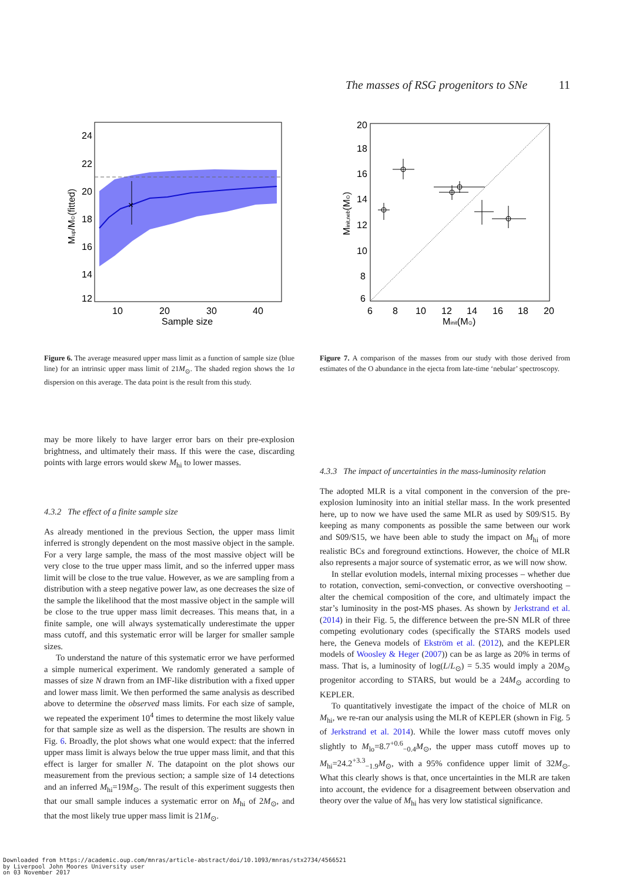The masses of RSG progenitors to SNe 11
×
24
22
20
18
16
14
12
10
20
30
40
Sample size
Mup/M⊙(fitted)
20
18
16
14
12
10
8
6
6
8
10
12
14
16
18
20
Minit(M⊙)
Minit,neb(M⊙)
Figure 6. The average measured upper mass limit as a function of sample size (blue line) for an intrinsic upper mass limit of 21M<sub>⊙</sub>. The shaded region shows the 1σ dispersion on this average. The data point is the result from this study.
Figure 7. A comparison of the masses from our study with those derived from estimates of the O abundance in the ejecta from late-time ‘nebular’ spectroscopy.
may be more likely to have larger error bars on their pre-explosion brightness, and ultimately their mass. If this were the case, discarding points with large errors would skew M<sub>hi</sub> to lower masses.
4.3.2 The effect of a finite sample size
As already mentioned in the previous Section, the upper mass limit inferred is strongly dependent on the most massive object in the sample. For a very large sample, the mass of the most massive object will be very close to the true upper mass limit, and so the inferred upper mass limit will be close to the true value. However, as we are sampling from a distribution with a steep negative power law, as one decreases the size of the sample the likelihood that the most massive object in the sample will be close to the true upper mass limit decreases. This means that, in a finite sample, one will always systematically underestimate the upper mass cutoff, and this systematic error will be larger for smaller sample sizes.
To understand the nature of this systematic error we have performed a simple numerical experiment. We randomly generated a sample of masses of size N drawn from an IMF-like distribution with a fixed upper and lower mass limit. We then performed the same analysis as described above to determine the observed mass limits. For each size of sample, we repeated the experiment 10<sup>4</sup> times to determine the most likely value for that sample size as well as the dispersion. The results are shown in Fig. 6. Broadly, the plot shows what one would expect: that the inferred upper mass limit is always below the true upper mass limit, and that this effect is larger for smaller N. The datapoint on the plot shows our measurement from the previous section; a sample size of 14 detections and an inferred M<sub>hi</sub>=19M<sub>⊙</sub>. The result of this experiment suggests then that our small sample induces a systematic error on M<sub>hi</sub> of 2M<sub>⊙</sub>, and that the most likely true upper mass limit is 21M<sub>⊙</sub>.
4.3.3 The impact of uncertainties in the mass-luminosity relation
The adopted MLR is a vital component in the conversion of the pre-explosion luminosity into an initial stellar mass. In the work presented here, up to now we have used the same MLR as used by S09/S15. By keeping as many components as possible the same between our work and S09/S15, we have been able to study the impact on M<sub>hi</sub> of more realistic BCs and foreground extinctions. However, the choice of MLR also represents a major source of systematic error, as we will now show.
In stellar evolution models, internal mixing processes – whether due to rotation, convection, semi-convection, or convective overshooting – alter the chemical composition of the core, and ultimately impact the star’s luminosity in the post-MS phases. As shown by Jerkstrand et al. (2014) in their Fig. 5, the difference between the pre-SN MLR of three competing evolutionary codes (specifically the STARS models used here, the Geneva models of Ekström et al. (2012), and the KEPLER models of Woosley & Heger (2007)) can be as large as 20% in terms of mass. That is, a luminosity of log(L/L<sub>⊙</sub>) = 5.35 would imply a 20M<sub>⊙</sub> progenitor according to STARS, but would be a 24M<sub>⊙</sub> according to KEPLER.
To quantitatively investigate the impact of the choice of MLR on M<sub>hi</sub>, we re-ran our analysis using the MLR of KEPLER (shown in Fig. 5 of Jerkstrand et al. 2014). While the lower mass cutoff moves only slightly to M<sub>lo</sub>=8.7<sup>+0.6</sup><sub>−0.4</sub>M<sub>⊙</sub>, the upper mass cutoff moves up to M<sub>hi</sub>=24.2<sup>+3.3</sup><sub>−1.9</sub>M<sub>⊙</sub>, with a 95% confidence upper limit of 32M<sub>⊙</sub>. What this clearly shows is that, once uncertainties in the MLR are taken into account, the evidence for a disagreement between observation and theory over the value of M<sub>hi</sub> has very low statistical significance.
Downloaded from https://academic.oup.com/mnras/article-abstract/doi/10.1093/mnras/stx2734/4566521
by Liverpool John Moores University user
on 03 November 2017